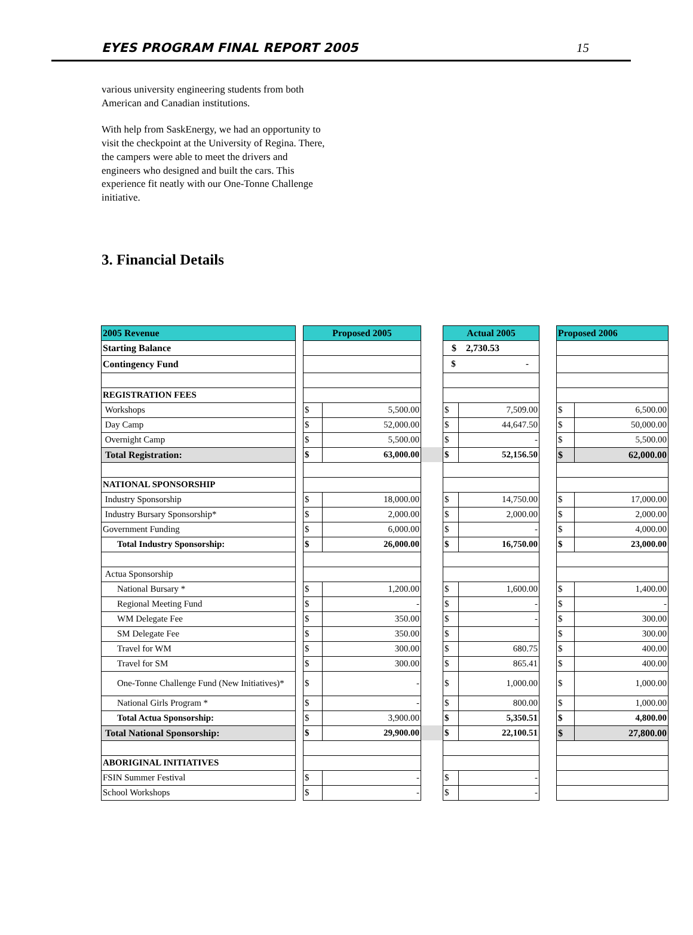EYES PROGRAM FINAL REPORT 2005 15
various university engineering students from both American and Canadian institutions.
With help from SaskEnergy, we had an opportunity to visit the checkpoint at the University of Regina. There, the campers were able to meet the drivers and engineers who designed and built the cars. This experience fit neatly with our One-Tonne Challenge initiative.
3. Financial Details
| 2005 Revenue | | Proposed 2005 | | | Actual 2005 | | | Proposed 2006 | |
| Starting Balance | | | | | $ 2,730.53 | | | | |
| Contingency Fund | | | | | $ - | | | | |
| REGISTRATION FEES | | | | | | | | | |
| Workshops | | $ | 5,500.00 | | $ | 7,509.00 | | $ | 6,500.00 |
| Day Camp | | $ | 52,000.00 | | $ | 44,647.50 | | $ | 50,000.00 |
| Overnight Camp | | $ | 5,500.00 | | $ | - | | $ | 5,500.00 |
| Total Registration: | | $ | 63,000.00 | | $ | 52,156.50 | | $ | 62,000.00 |
| NATIONAL SPONSORSHIP | | | | | | | | | |
| Industry Sponsorship | | $ | 18,000.00 | | $ | 14,750.00 | | $ | 17,000.00 |
| Industry Bursary Sponsorship* | | $ | 2,000.00 | | $ | 2,000.00 | | $ | 2,000.00 |
| Government Funding | | $ | 6,000.00 | | $ | - | | $ | 4,000.00 |
| Total Industry Sponsorship: | | $ | 26,000.00 | | $ | 16,750.00 | | $ | 23,000.00 |
| Actua Sponsorship | | | | | | | | | |
| National Bursary * | | $ | 1,200.00 | | $ | 1,600.00 | | $ | 1,400.00 |
| Regional Meeting Fund | | $ | - | | $ | - | | $ | - |
| WM Delegate Fee | | $ | 350.00 | | $ | - | | $ | 300.00 |
| SM Delegate Fee | | $ | 350.00 | | $ | | | $ | 300.00 |
| Travel for WM | | $ | 300.00 | | $ | 680.75 | | $ | 400.00 |
| Travel for SM | | $ | 300.00 | | $ | 865.41 | | $ | 400.00 |
| One-Tonne Challenge Fund (New Initiatives)* | | $ | - | | $ | 1,000.00 | | $ | 1,000.00 |
| National Girls Program * | | $ | - | | $ | 800.00 | | $ | 1,000.00 |
| Total Actua Sponsorship: | | $ | 3,900.00 | | $ | 5,350.51 | | $ | 4,800.00 |
| Total National Sponsorship: | | $ | 29,900.00 | | $ | 22,100.51 | | $ | 27,800.00 |
| ABORIGINAL INITIATIVES | | | | | | | | | |
| FSIN Summer Festival | | $ | - | | $ | - | | | |
| School Workshops | | $ | - | | $ | - | | | |